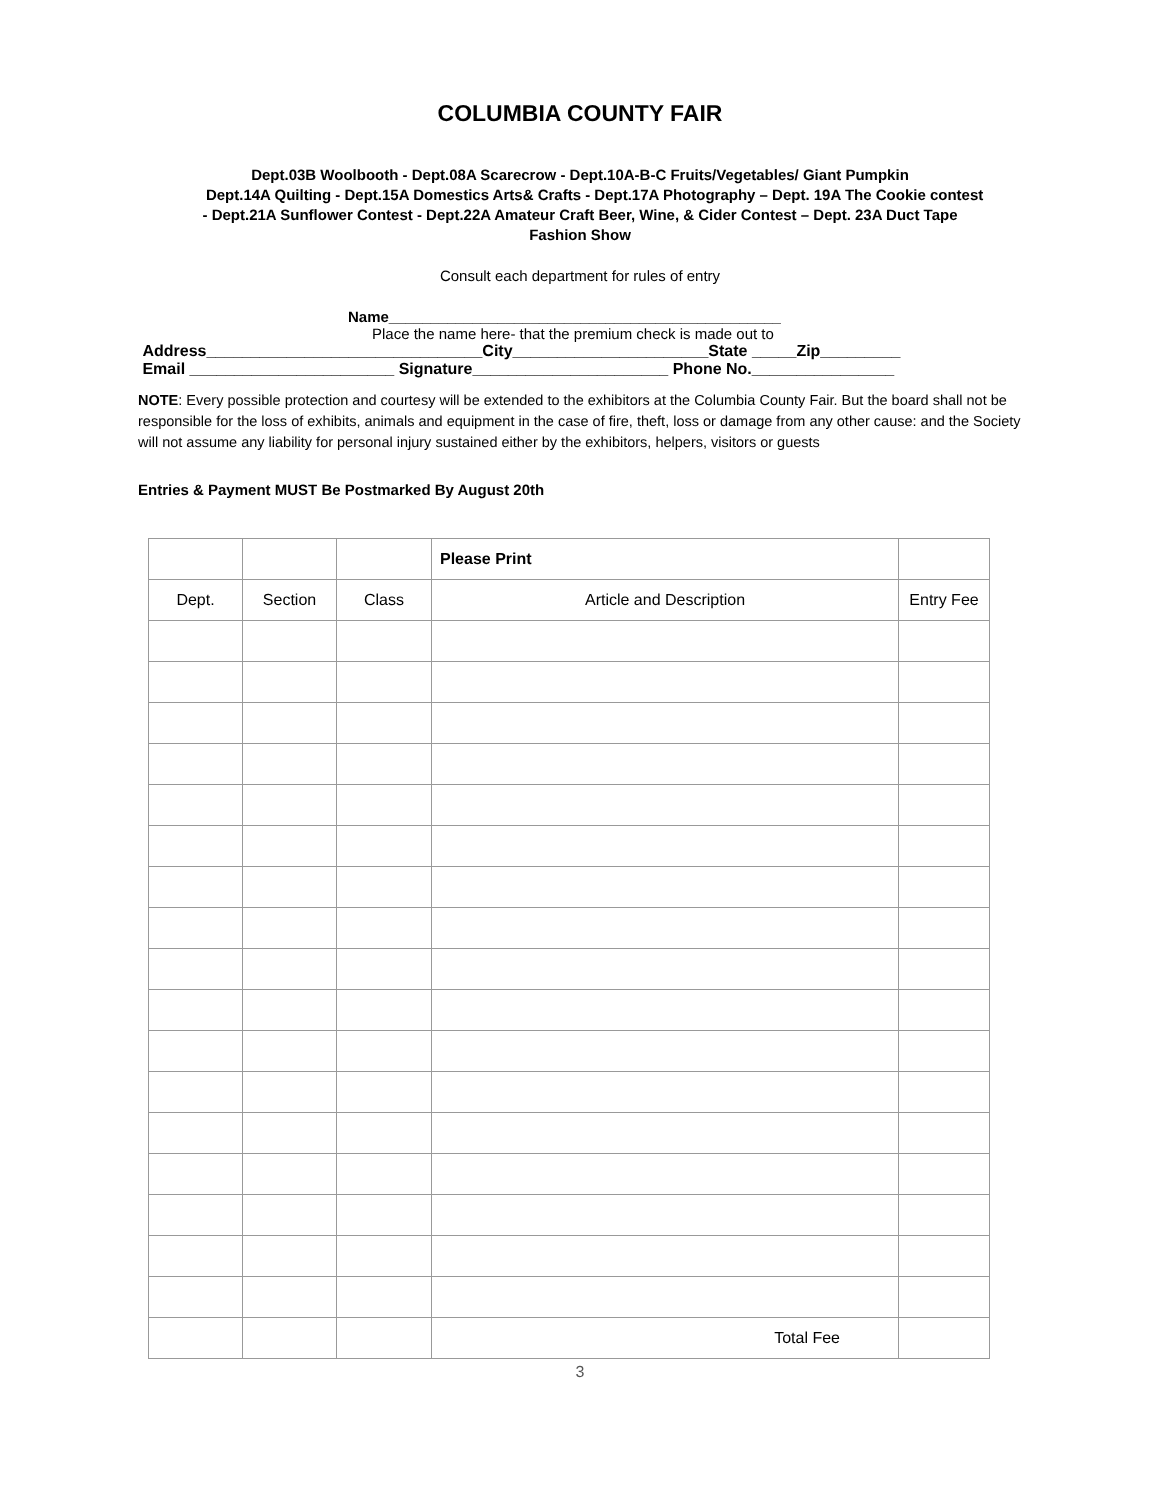COLUMBIA COUNTY FAIR
Dept.03B Woolbooth - Dept.08A Scarecrow - Dept.10A-B-C Fruits/Vegetables/ Giant Pumpkin
Dept.14A Quilting - Dept.15A Domestics Arts& Crafts - Dept.17A Photography – Dept. 19A The Cookie contest
- Dept.21A Sunflower Contest - Dept.22A Amateur Craft Beer, Wine, & Cider Contest – Dept. 23A Duct Tape
Fashion Show
Consult each department for rules of entry
Name_______________________________________________
Place the name here- that the premium check is made out to
Address_______________________________City______________________State _____Zip_________
Email _______________________ Signature______________________ Phone No.________________
NOTE: Every possible protection and courtesy will be extended to the exhibitors at the Columbia County Fair. But the board shall not be responsible for the loss of exhibits, animals and equipment in the case of fire, theft, loss or damage from any other cause: and the Society will not assume any liability for personal injury sustained either by the exhibitors, helpers, visitors or guests
Entries & Payment MUST Be Postmarked By August 20th
| | | | Please Print | |
| Dept. | Section | Class | Article and Description | Entry Fee |
| | | | Total Fee | |
3